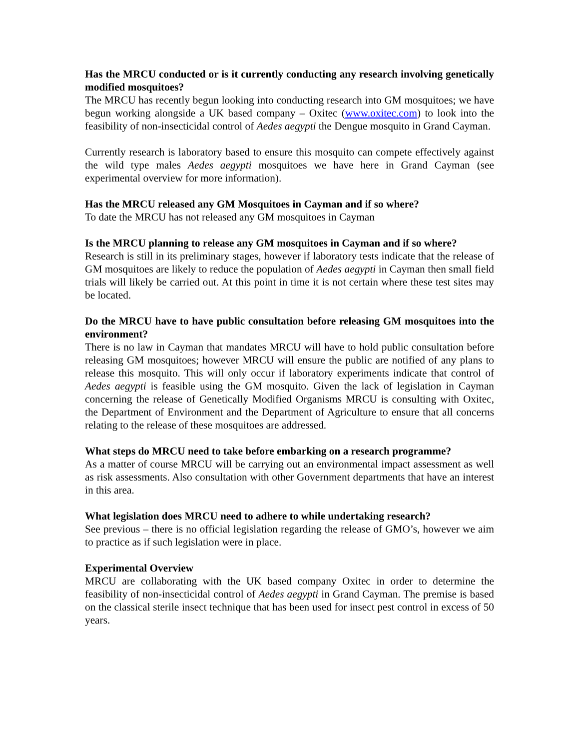Has the MRCU conducted or is it currently conducting any research involving genetically modified mosquitoes?
The MRCU has recently begun looking into conducting research into GM mosquitoes; we have begun working alongside a UK based company – Oxitec (www.oxitec.com) to look into the feasibility of non-insecticidal control of Aedes aegypti the Dengue mosquito in Grand Cayman.
Currently research is laboratory based to ensure this mosquito can compete effectively against the wild type males Aedes aegypti mosquitoes we have here in Grand Cayman (see experimental overview for more information).
Has the MRCU released any GM Mosquitoes in Cayman and if so where?
To date the MRCU has not released any GM mosquitoes in Cayman
Is the MRCU planning to release any GM mosquitoes in Cayman and if so where?
Research is still in its preliminary stages, however if laboratory tests indicate that the release of GM mosquitoes are likely to reduce the population of Aedes aegypti in Cayman then small field trials will likely be carried out. At this point in time it is not certain where these test sites may be located.
Do the MRCU have to have public consultation before releasing GM mosquitoes into the environment?
There is no law in Cayman that mandates MRCU will have to hold public consultation before releasing GM mosquitoes; however MRCU will ensure the public are notified of any plans to release this mosquito. This will only occur if laboratory experiments indicate that control of Aedes aegypti is feasible using the GM mosquito. Given the lack of legislation in Cayman concerning the release of Genetically Modified Organisms MRCU is consulting with Oxitec, the Department of Environment and the Department of Agriculture to ensure that all concerns relating to the release of these mosquitoes are addressed.
What steps do MRCU need to take before embarking on a research programme?
As a matter of course MRCU will be carrying out an environmental impact assessment as well as risk assessments. Also consultation with other Government departments that have an interest in this area.
What legislation does MRCU need to adhere to while undertaking research?
See previous – there is no official legislation regarding the release of GMO’s, however we aim to practice as if such legislation were in place.
Experimental Overview
MRCU are collaborating with the UK based company Oxitec in order to determine the feasibility of non-insecticidal control of Aedes aegypti in Grand Cayman. The premise is based on the classical sterile insect technique that has been used for insect pest control in excess of 50 years.